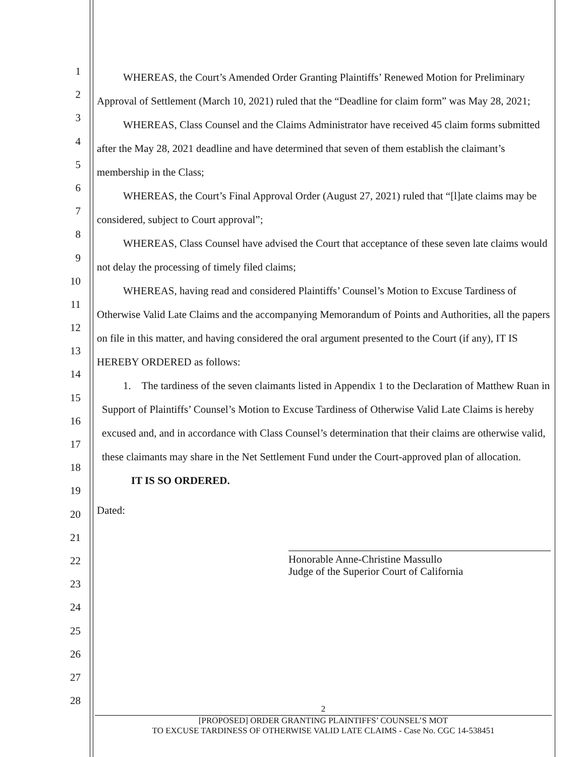1
2
3
4
5
6
7
8
9
10
11
12
13
14
15
16
17
18
19
20
21
22
23
24
25
26
27
28
WHEREAS, the Court’s Amended Order Granting Plaintiffs’ Renewed Motion for Preliminary Approval of Settlement (March 10, 2021) ruled that the “Deadline for claim form” was May 28, 2021;
WHEREAS, Class Counsel and the Claims Administrator have received 45 claim forms submitted after the May 28, 2021 deadline and have determined that seven of them establish the claimant’s membership in the Class;
WHEREAS, the Court’s Final Approval Order (August 27, 2021) ruled that “[l]ate claims may be considered, subject to Court approval”;
WHEREAS, Class Counsel have advised the Court that acceptance of these seven late claims would not delay the processing of timely filed claims;
WHEREAS, having read and considered Plaintiffs’ Counsel’s Motion to Excuse Tardiness of Otherwise Valid Late Claims and the accompanying Memorandum of Points and Authorities, all the papers on file in this matter, and having considered the oral argument presented to the Court (if any), IT IS HEREBY ORDERED as follows:
1. The tardiness of the seven claimants listed in Appendix 1 to the Declaration of Matthew Ruan in Support of Plaintiffs’ Counsel’s Motion to Excuse Tardiness of Otherwise Valid Late Claims is hereby excused and, and in accordance with Class Counsel’s determination that their claims are otherwise valid, these claimants may share in the Net Settlement Fund under the Court-approved plan of allocation.
IT IS SO ORDERED.
Dated:
Honorable Anne-Christine Massullo
Judge of the Superior Court of California
2
[PROPOSED] ORDER GRANTING PLAINTIFFS’ COUNSEL’S MOT
TO EXCUSE TARDINESS OF OTHERWISE VALID LATE CLAIMS - Case No. CGC 14-538451